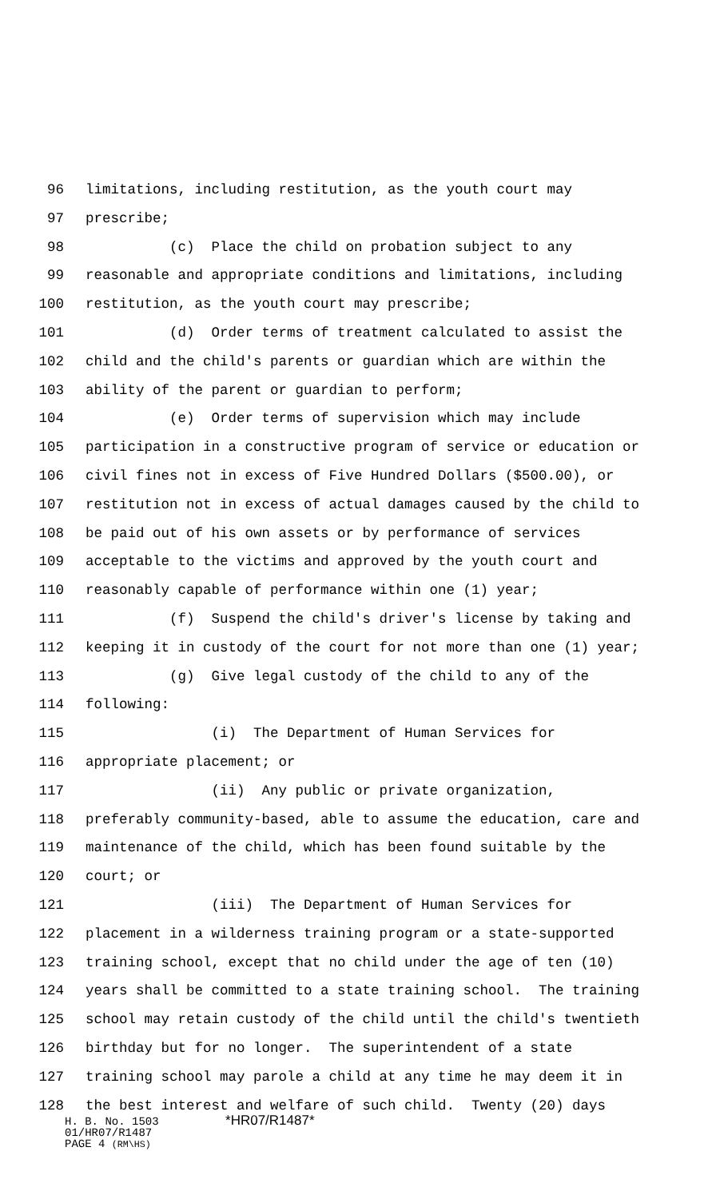96 limitations, including restitution, as the youth court may
97 prescribe;
98 (c) Place the child on probation subject to any
99 reasonable and appropriate conditions and limitations, including
100 restitution, as the youth court may prescribe;
101 (d) Order terms of treatment calculated to assist the
102 child and the child's parents or guardian which are within the
103 ability of the parent or guardian to perform;
104 (e) Order terms of supervision which may include
105 participation in a constructive program of service or education or
106 civil fines not in excess of Five Hundred Dollars ($500.00), or
107 restitution not in excess of actual damages caused by the child to
108 be paid out of his own assets or by performance of services
109 acceptable to the victims and approved by the youth court and
110 reasonably capable of performance within one (1) year;
111 (f) Suspend the child's driver's license by taking and
112 keeping it in custody of the court for not more than one (1) year;
113 (g) Give legal custody of the child to any of the
114 following:
115 (i) The Department of Human Services for
116 appropriate placement; or
117 (ii) Any public or private organization,
118 preferably community-based, able to assume the education, care and
119 maintenance of the child, which has been found suitable by the
120 court; or
121 (iii) The Department of Human Services for
122 placement in a wilderness training program or a state-supported
123 training school, except that no child under the age of ten (10)
124 years shall be committed to a state training school. The training
125 school may retain custody of the child until the child's twentieth
126 birthday but for no longer. The superintendent of a state
127 training school may parole a child at any time he may deem it in
128 the best interest and welfare of such child. Twenty (20) days
H. B. No. 1503 *HR07/R1487*
01/HR07/R1487
PAGE 4 (RM\HS)